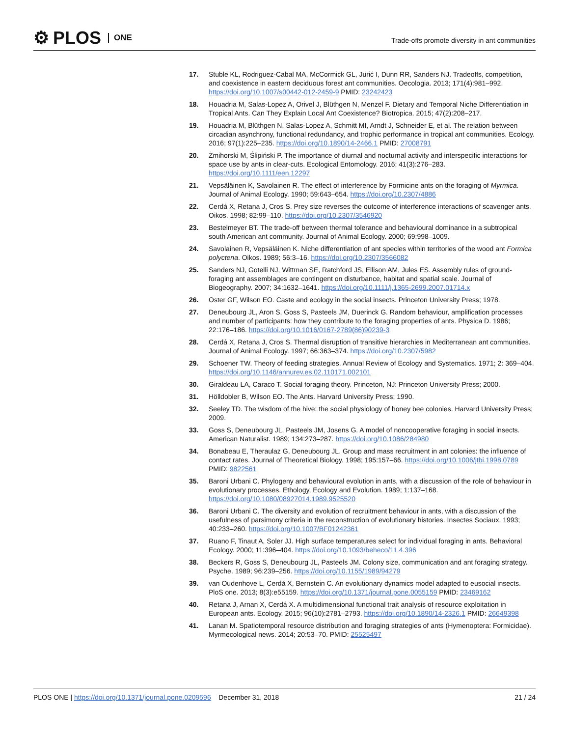⚙ PLOS ONE
Trade-offs promote diversity in ant communities
17. Stuble KL, Rodriguez-Cabal MA, McCormick GL, Jurić I, Dunn RR, Sanders NJ. Tradeoffs, competition, and coexistence in eastern deciduous forest ant communities. Oecologia. 2013; 171(4):981–992. https://doi.org/10.1007/s00442-012-2459-9 PMID: 23242423
18. Houadria M, Salas-Lopez A, Orivel J, Blüthgen N, Menzel F. Dietary and Temporal Niche Differentiation in Tropical Ants. Can They Explain Local Ant Coexistence? Biotropica. 2015; 47(2):208–217.
19. Houadria M, Blüthgen N, Salas-Lopez A, Schmitt MI, Arndt J, Schneider E, et al. The relation between circadian asynchrony, functional redundancy, and trophic performance in tropical ant communities. Ecology. 2016; 97(1):225–235. https://doi.org/10.1890/14-2466.1 PMID: 27008791
20. Żmihorski M, Ślipiński P. The importance of diurnal and nocturnal activity and interspecific interactions for space use by ants in clear-cuts. Ecological Entomology. 2016; 41(3):276–283. https://doi.org/10.1111/een.12297
21. Vepsäläinen K, Savolainen R. The effect of interference by Formicine ants on the foraging of Myrmica. Journal of Animal Ecology. 1990; 59:643–654. https://doi.org/10.2307/4886
22. Cerdá X, Retana J, Cros S. Prey size reverses the outcome of interference interactions of scavenger ants. Oikos. 1998; 82:99–110. https://doi.org/10.2307/3546920
23. Bestelmeyer BT. The trade-off between thermal tolerance and behavioural dominance in a subtropical south American ant community. Journal of Animal Ecology. 2000; 69:998–1009.
24. Savolainen R, Vepsäläinen K. Niche differentiation of ant species within territories of the wood ant Formica polyctena. Oikos. 1989; 56:3–16. https://doi.org/10.2307/3566082
25. Sanders NJ, Gotelli NJ, Wittman SE, Ratchford JS, Ellison AM, Jules ES. Assembly rules of ground-foraging ant assemblages are contingent on disturbance, habitat and spatial scale. Journal of Biogeography. 2007; 34:1632–1641. https://doi.org/10.1111/j.1365-2699.2007.01714.x
26. Oster GF, Wilson EO. Caste and ecology in the social insects. Princeton University Press; 1978.
27. Deneubourg JL, Aron S, Goss S, Pasteels JM, Duerinck G. Random behaviour, amplification processes and number of participants: how they contribute to the foraging properties of ants. Physica D. 1986; 22:176–186. https://doi.org/10.1016/0167-2789(86)90239-3
28. Cerdá X, Retana J, Cros S. Thermal disruption of transitive hierarchies in Mediterranean ant communities. Journal of Animal Ecology. 1997; 66:363–374. https://doi.org/10.2307/5982
29. Schoener TW. Theory of feeding strategies. Annual Review of Ecology and Systematics. 1971; 2: 369–404. https://doi.org/10.1146/annurev.es.02.110171.002101
30. Giraldeau LA, Caraco T. Social foraging theory. Princeton, NJ: Princeton University Press; 2000.
31. Hölldobler B, Wilson EO. The Ants. Harvard University Press; 1990.
32. Seeley TD. The wisdom of the hive: the social physiology of honey bee colonies. Harvard University Press; 2009.
33. Goss S, Deneubourg JL, Pasteels JM, Josens G. A model of noncooperative foraging in social insects. American Naturalist. 1989; 134:273–287. https://doi.org/10.1086/284980
34. Bonabeau E, Theraulaz G, Deneubourg JL. Group and mass recruitment in ant colonies: the influence of contact rates. Journal of Theoretical Biology. 1998; 195:157–66. https://doi.org/10.1006/jtbi.1998.0789 PMID: 9822561
35. Baroni Urbani C. Phylogeny and behavioural evolution in ants, with a discussion of the role of behaviour in evolutionary processes. Ethology, Ecology and Evolution. 1989; 1:137–168. https://doi.org/10.1080/08927014.1989.9525520
36. Baroni Urbani C. The diversity and evolution of recruitment behaviour in ants, with a discussion of the usefulness of parsimony criteria in the reconstruction of evolutionary histories. Insectes Sociaux. 1993; 40:233–260. https://doi.org/10.1007/BF01242361
37. Ruano F, Tinaut A, Soler JJ. High surface temperatures select for individual foraging in ants. Behavioral Ecology. 2000; 11:396–404. https://doi.org/10.1093/beheco/11.4.396
38. Beckers R, Goss S, Deneubourg JL, Pasteels JM. Colony size, communication and ant foraging strategy. Psyche. 1989; 96:239–256. https://doi.org/10.1155/1989/94279
39. van Oudenhove L, Cerdá X, Bernstein C. An evolutionary dynamics model adapted to eusocial insects. PloS one. 2013; 8(3):e55159. https://doi.org/10.1371/journal.pone.0055159 PMID: 23469162
40. Retana J, Arnan X, Cerdá X. A multidimensional functional trait analysis of resource exploitation in European ants. Ecology. 2015; 96(10):2781–2793. https://doi.org/10.1890/14-2326.1 PMID: 26649398
41. Lanan M. Spatiotemporal resource distribution and foraging strategies of ants (Hymenoptera: Formicidae). Myrmecological news. 2014; 20:53–70. PMID: 25525497
PLOS ONE | https://doi.org/10.1371/journal.pone.0209596 December 31, 2018 21 / 24